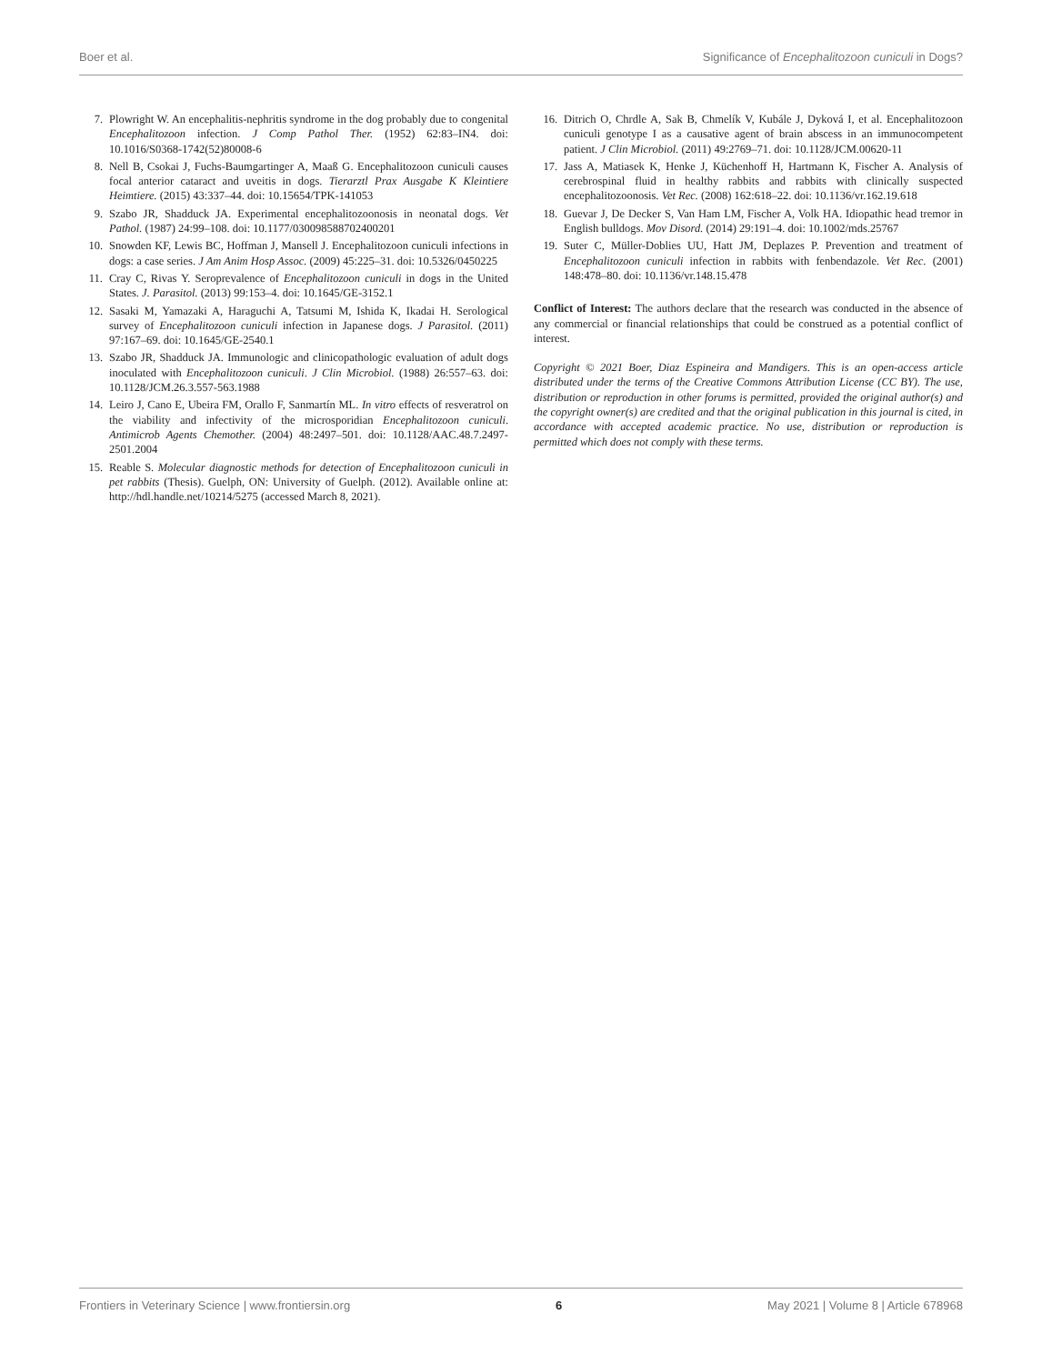Boer et al. Significance of Encephalitozoon cuniculi in Dogs?
7. Plowright W. An encephalitis-nephritis syndrome in the dog probably due to congenital Encephalitozoon infection. J Comp Pathol Ther. (1952) 62:83–IN4. doi: 10.1016/S0368-1742(52)80008-6
8. Nell B, Csokai J, Fuchs-Baumgartinger A, Maaß G. Encephalitozoon cuniculi causes focal anterior cataract and uveitis in dogs. Tierarztl Prax Ausgabe K Kleintiere Heimtiere. (2015) 43:337–44. doi: 10.15654/TPK-141053
9. Szabo JR, Shadduck JA. Experimental encephalitozoonosis in neonatal dogs. Vet Pathol. (1987) 24:99–108. doi: 10.1177/030098588702400201
10. Snowden KF, Lewis BC, Hoffman J, Mansell J. Encephalitozoon cuniculi infections in dogs: a case series. J Am Anim Hosp Assoc. (2009) 45:225–31. doi: 10.5326/0450225
11. Cray C, Rivas Y. Seroprevalence of Encephalitozoon cuniculi in dogs in the United States. J. Parasitol. (2013) 99:153–4. doi: 10.1645/GE-3152.1
12. Sasaki M, Yamazaki A, Haraguchi A, Tatsumi M, Ishida K, Ikadai H. Serological survey of Encephalitozoon cuniculi infection in Japanese dogs. J Parasitol. (2011) 97:167–69. doi: 10.1645/GE-2540.1
13. Szabo JR, Shadduck JA. Immunologic and clinicopathologic evaluation of adult dogs inoculated with Encephalitozoon cuniculi. J Clin Microbiol. (1988) 26:557–63. doi: 10.1128/JCM.26.3.557-563.1988
14. Leiro J, Cano E, Ubeira FM, Orallo F, Sanmartín ML. In vitro effects of resveratrol on the viability and infectivity of the microsporidian Encephalitozoon cuniculi. Antimicrob Agents Chemother. (2004) 48:2497–501. doi: 10.1128/AAC.48.7.2497-2501.2004
15. Reable S. Molecular diagnostic methods for detection of Encephalitozoon cuniculi in pet rabbits (Thesis). Guelph, ON: University of Guelph. (2012). Available online at: http://hdl.handle.net/10214/5275 (accessed March 8, 2021).
16. Ditrich O, Chrdle A, Sak B, Chmelík V, Kubále J, Dyková I, et al. Encephalitozoon cuniculi genotype I as a causative agent of brain abscess in an immunocompetent patient. J Clin Microbiol. (2011) 49:2769–71. doi: 10.1128/JCM.00620-11
17. Jass A, Matiasek K, Henke J, Küchenhoff H, Hartmann K, Fischer A. Analysis of cerebrospinal fluid in healthy rabbits and rabbits with clinically suspected encephalitozoonosis. Vet Rec. (2008) 162:618–22. doi: 10.1136/vr.162.19.618
18. Guevar J, De Decker S, Van Ham LM, Fischer A, Volk HA. Idiopathic head tremor in English bulldogs. Mov Disord. (2014) 29:191–4. doi: 10.1002/mds.25767
19. Suter C, Müller-Doblies UU, Hatt JM, Deplazes P. Prevention and treatment of Encephalitozoon cuniculi infection in rabbits with fenbendazole. Vet Rec. (2001) 148:478–80. doi: 10.1136/vr.148.15.478
Conflict of Interest: The authors declare that the research was conducted in the absence of any commercial or financial relationships that could be construed as a potential conflict of interest.
Copyright © 2021 Boer, Diaz Espineira and Mandigers. This is an open-access article distributed under the terms of the Creative Commons Attribution License (CC BY). The use, distribution or reproduction in other forums is permitted, provided the original author(s) and the copyright owner(s) are credited and that the original publication in this journal is cited, in accordance with accepted academic practice. No use, distribution or reproduction is permitted which does not comply with these terms.
Frontiers in Veterinary Science | www.frontiersin.org 6 May 2021 | Volume 8 | Article 678968